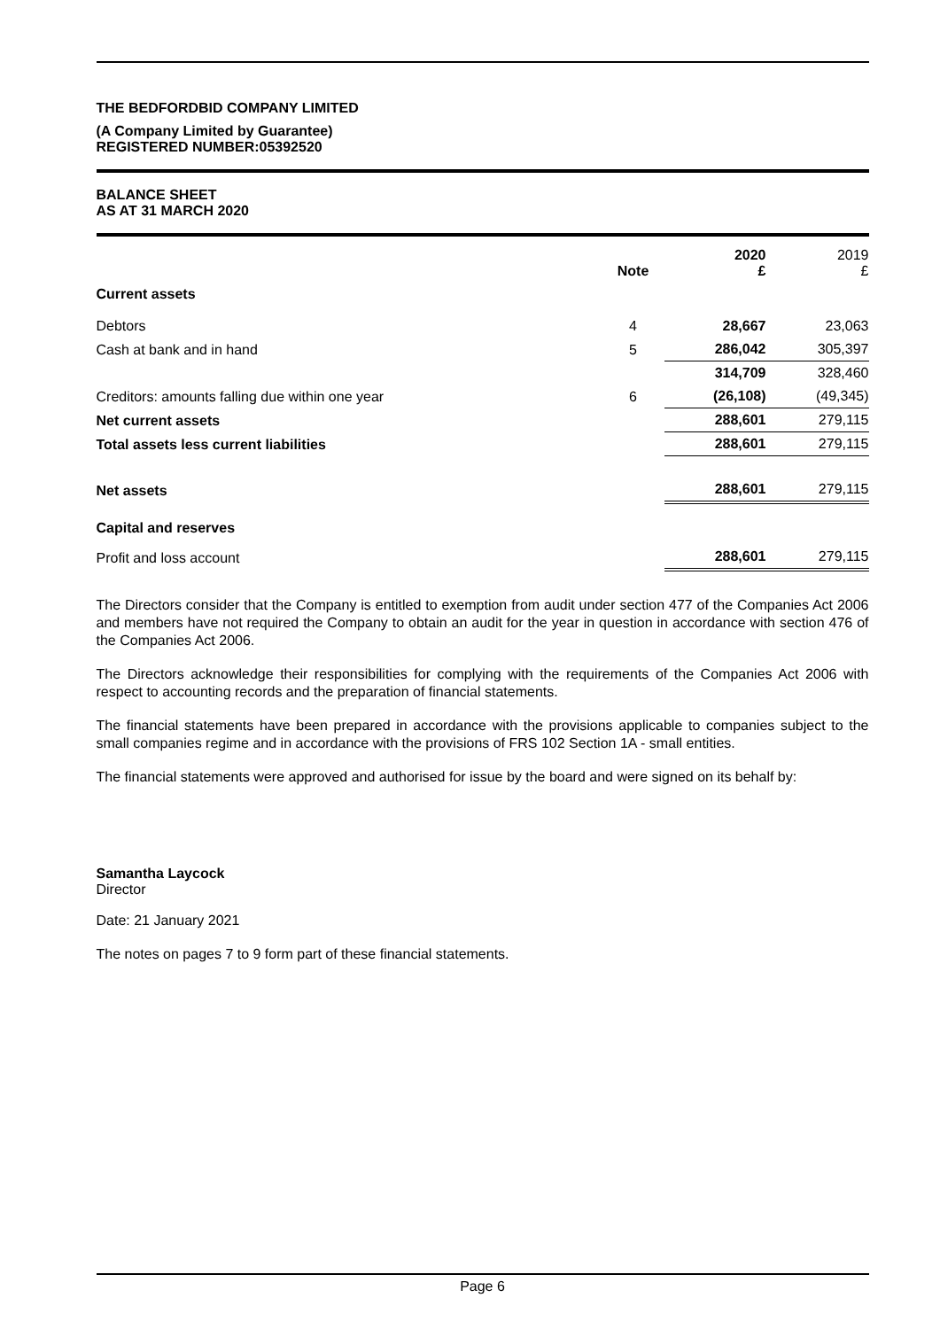THE BEDFORDBID COMPANY LIMITED
(A Company Limited by Guarantee)
REGISTERED NUMBER:05392520
BALANCE SHEET
AS AT 31 MARCH 2020
| | Note | 2020 £ | 2019 £ |
| --- | --- | --- | --- |
| Current assets | | | |
| Debtors | 4 | 28,667 | 23,063 |
| Cash at bank and in hand | 5 | 286,042 | 305,397 |
| | | 314,709 | 328,460 |
| Creditors: amounts falling due within one year | 6 | (26,108) | (49,345) |
| Net current assets | | 288,601 | 279,115 |
| Total assets less current liabilities | | 288,601 | 279,115 |
| Net assets | | 288,601 | 279,115 |
| Capital and reserves | | | |
| Profit and loss account | | 288,601 | 279,115 |
The Directors consider that the Company is entitled to exemption from audit under section 477 of the Companies Act 2006 and members have not required the Company to obtain an audit for the year in question in accordance with section 476 of the Companies Act 2006.
The Directors acknowledge their responsibilities for complying with the requirements of the Companies Act 2006 with respect to accounting records and the preparation of financial statements.
The financial statements have been prepared in accordance with the provisions applicable to companies subject to the small companies regime and in accordance with the provisions of FRS 102 Section 1A - small entities.
The financial statements were approved and authorised for issue by the board and were signed on its behalf by:
Samantha Laycock
Director
Date: 21 January 2021
The notes on pages 7 to 9 form part of these financial statements.
Page 6